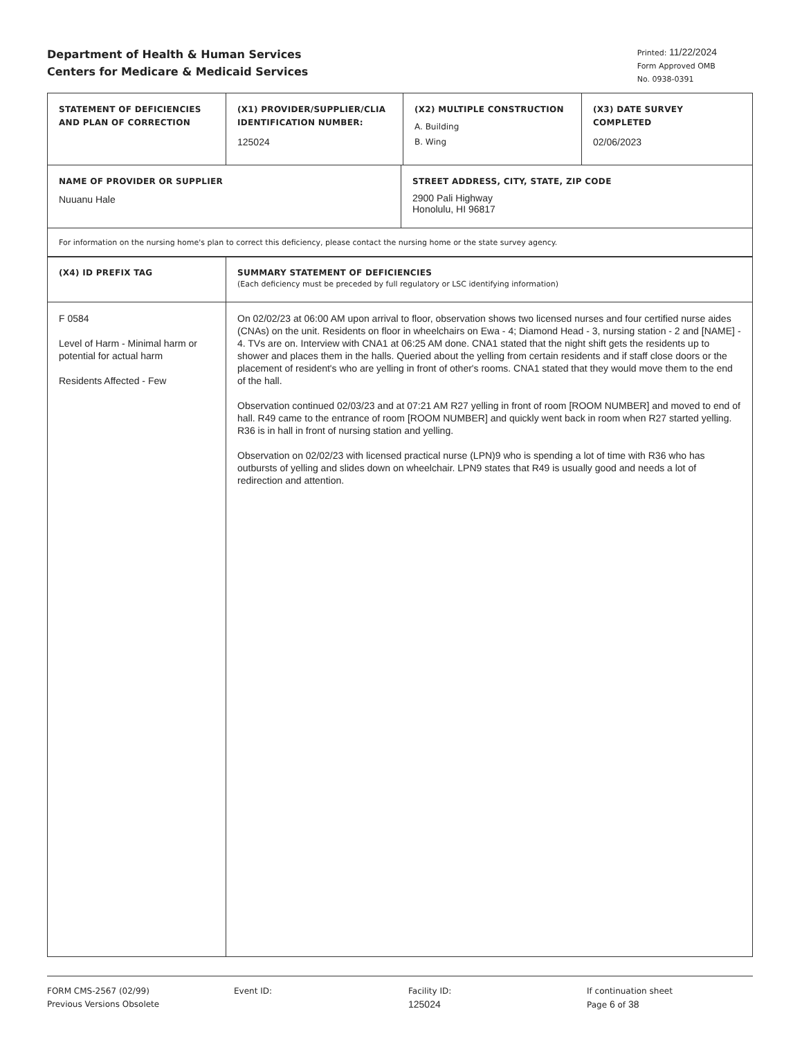Department of Health & Human Services
Centers for Medicare & Medicaid Services
Printed: 11/22/2024
Form Approved OMB
No. 0938-0391
| STATEMENT OF DEFICIENCIES AND PLAN OF CORRECTION | (X1) PROVIDER/SUPPLIER/CLIA IDENTIFICATION NUMBER: 125024 | (X2) MULTIPLE CONSTRUCTION A. Building B. Wing | (X3) DATE SURVEY COMPLETED 02/06/2023 |
| NAME OF PROVIDER OR SUPPLIER Nuuanu Hale | STREET ADDRESS, CITY, STATE, ZIP CODE 2900 Pali Highway Honolulu, HI 96817 |
| For information on the nursing home's plan to correct this deficiency, please contact the nursing home or the state survey agency. | |
| (X4) ID PREFIX TAG | SUMMARY STATEMENT OF DEFICIENCIES (Each deficiency must be preceded by full regulatory or LSC identifying information) |
| F 0584 Level of Harm - Minimal harm or potential for actual harm Residents Affected - Few | On 02/02/23 at 06:00 AM upon arrival to floor, observation shows two licensed nurses and four certified nurse aides (CNAs) on the unit. Residents on floor in wheelchairs on Ewa - 4; Diamond Head - 3, nursing station - 2 and [NAME] - 4. TVs are on. Interview with CNA1 at 06:25 AM done. CNA1 stated that the night shift gets the residents up to shower and places them in the halls. Queried about the yelling from certain residents and if staff close doors or the placement of resident's who are yelling in front of other's rooms. CNA1 stated that they would move them to the end of the hall. Observation continued 02/03/23 and at 07:21 AM R27 yelling in front of room [ROOM NUMBER] and moved to end of hall. R49 came to the entrance of room [ROOM NUMBER] and quickly went back in room when R27 started yelling. R36 is in hall in front of nursing station and yelling. Observation on 02/02/23 with licensed practical nurse (LPN)9 who is spending a lot of time with R36 who has outbursts of yelling and slides down on wheelchair. LPN9 states that R49 is usually good and needs a lot of redirection and attention. |
FORM CMS-2567 (02/99)
Previous Versions Obsolete
Event ID: Facility ID:
125024
If continuation sheet
Page 6 of 38